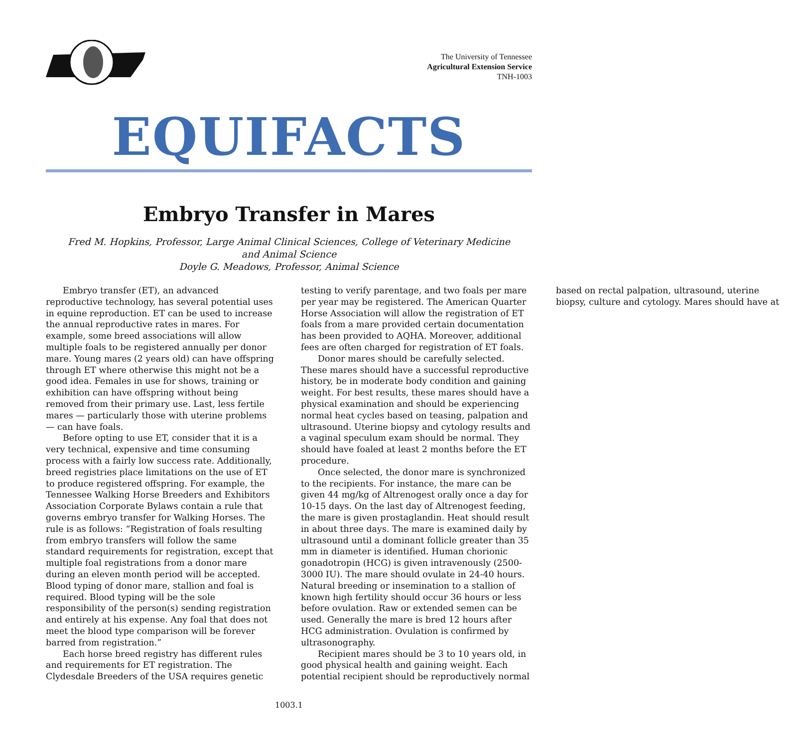The University of Tennessee
Agricultural Extension Service
TNH-1003
EQUIFACTS
Embryo Transfer in Mares
Fred M. Hopkins, Professor, Large Animal Clinical Sciences, College of Veterinary Medicine
and Animal Science
Doyle G. Meadows, Professor, Animal Science
Embryo transfer (ET), an advanced reproductive technology, has several potential uses in equine reproduction. ET can be used to increase the annual reproductive rates in mares. For example, some breed associations will allow multiple foals to be registered annually per donor mare. Young mares (2 years old) can have offspring through ET where otherwise this might not be a good idea. Females in use for shows, training or exhibition can have offspring without being removed from their primary use. Last, less fertile mares — particularly those with uterine problems — can have foals.
Before opting to use ET, consider that it is a very technical, expensive and time consuming process with a fairly low success rate. Additionally, breed registries place limitations on the use of ET to produce registered offspring. For example, the Tennessee Walking Horse Breeders and Exhibitors Association Corporate Bylaws contain a rule that governs embryo transfer for Walking Horses. The rule is as follows: “Registration of foals resulting from embryo transfers will follow the same standard requirements for registration, except that multiple foal registrations from a donor mare during an eleven month period will be accepted. Blood typing of donor mare, stallion and foal is required. Blood typing will be the sole responsibility of the person(s) sending registration and entirely at his expense. Any foal that does not meet the blood type comparison will be forever barred from registration.”
Each horse breed registry has different rules and requirements for ET registration. The Clydesdale Breeders of the USA requires genetic testing to verify parentage, and two foals per mare per year may be registered. The American Quarter Horse Association will allow the registration of ET foals from a mare provided certain documentation has been provided to AQHA. Moreover, additional fees are often charged for registration of ET foals.
Donor mares should be carefully selected. These mares should have a successful reproductive history, be in moderate body condition and gaining weight. For best results, these mares should have a physical examination and should be experiencing normal heat cycles based on teasing, palpation and ultrasound. Uterine biopsy and cytology results and a vaginal speculum exam should be normal. They should have foaled at least 2 months before the ET procedure.
Once selected, the donor mare is synchronized to the recipients. For instance, the mare can be given 44 mg/kg of Altrenogest orally once a day for 10-15 days. On the last day of Altrenogest feeding, the mare is given prostaglandin. Heat should result in about three days. The mare is examined daily by ultrasound until a dominant follicle greater than 35 mm in diameter is identified. Human chorionic gonadotropin (HCG) is given intravenously (2500-3000 IU). The mare should ovulate in 24-40 hours. Natural breeding or insemination to a stallion of known high fertility should occur 36 hours or less before ovulation. Raw or extended semen can be used. Generally the mare is bred 12 hours after HCG administration. Ovulation is confirmed by ultrasonography.
Recipient mares should be 3 to 10 years old, in good physical health and gaining weight. Each potential recipient should be reproductively normal based on rectal palpation, ultrasound, uterine biopsy, culture and cytology. Mares should have at
1003.1